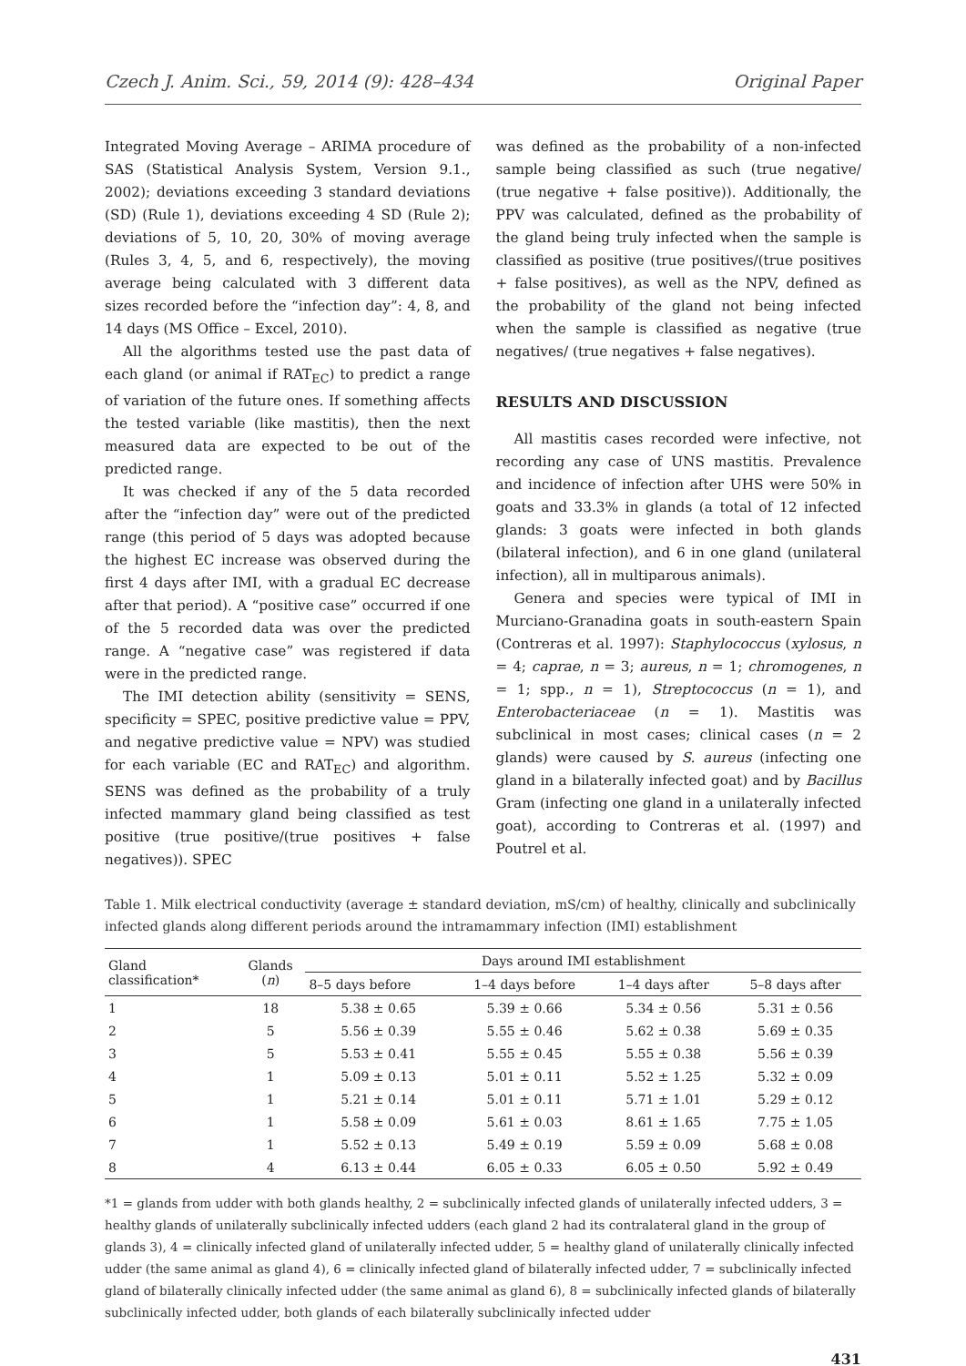Czech J. Anim. Sci., 59, 2014 (9): 428–434 Original Paper
Integrated Moving Average – ARIMA procedure of SAS (Statistical Analysis System, Version 9.1., 2002); deviations exceeding 3 standard deviations (SD) (Rule 1), deviations exceeding 4 SD (Rule 2); deviations of 5, 10, 20, 30% of moving average (Rules 3, 4, 5, and 6, respectively), the moving average being calculated with 3 different data sizes recorded before the “infection day”: 4, 8, and 14 days (MS Office – Excel, 2010).
All the algorithms tested use the past data of each gland (or animal if RAT<sub>EC</sub>) to predict a range of variation of the future ones. If something affects the tested variable (like mastitis), then the next measured data are expected to be out of the predicted range.
It was checked if any of the 5 data recorded after the “infection day” were out of the predicted range (this period of 5 days was adopted because the highest EC increase was observed during the first 4 days after IMI, with a gradual EC decrease after that period). A “positive case” occurred if one of the 5 recorded data was over the predicted range. A “negative case” was registered if data were in the predicted range.
The IMI detection ability (sensitivity = SENS, specificity = SPEC, positive predictive value = PPV, and negative predictive value = NPV) was studied for each variable (EC and RAT<sub>EC</sub>) and algorithm. SENS was defined as the probability of a truly infected mammary gland being classified as test positive (true positive/(true positives + false negatives)). SPEC
was defined as the probability of a non-infected sample being classified as such (true negative/ (true negative + false positive)). Additionally, the PPV was calculated, defined as the probability of the gland being truly infected when the sample is classified as positive (true positives/(true positives + false positives), as well as the NPV, defined as the probability of the gland not being infected when the sample is classified as negative (true negatives/ (true negatives + false negatives).
RESULTS AND DISCUSSION
All mastitis cases recorded were infective, not recording any case of UNS mastitis. Prevalence and incidence of infection after UHS were 50% in goats and 33.3% in glands (a total of 12 infected glands: 3 goats were infected in both glands (bilateral infection), and 6 in one gland (unilateral infection), all in multiparous animals).
Genera and species were typical of IMI in Murciano-Granadina goats in south-eastern Spain (Contreras et al. 1997): Staphylococcus (xylosus, n = 4; caprae, n = 3; aureus, n = 1; chromogenes, n = 1; spp., n = 1), Streptococcus (n = 1), and Enterobacteriaceae (n = 1). Mastitis was subclinical in most cases; clinical cases (n = 2 glands) were caused by S. aureus (infecting one gland in a bilaterally infected goat) and by Bacillus Gram (infecting one gland in a unilaterally infected goat), according to Contreras et al. (1997) and Poutrel et al.
Table 1. Milk electrical conductivity (average ± standard deviation, mS/cm) of healthy, clinically and subclinically infected glands along different periods around the intramammary infection (IMI) establishment
| Gland classification* | Glands ( n ) | Days around IMI establishment | | | |
| --- | --- | --- | --- | --- | --- |
| | | 8–5 days before | 1–4 days before | 1–4 days after | 5–8 days after |
| 1 | 18 | 5.38 ± 0.65 | 5.39 ± 0.66 | 5.34 ± 0.56 | 5.31 ± 0.56 |
| 2 | 5 | 5.56 ± 0.39 | 5.55 ± 0.46 | 5.62 ± 0.38 | 5.69 ± 0.35 |
| 3 | 5 | 5.53 ± 0.41 | 5.55 ± 0.45 | 5.55 ± 0.38 | 5.56 ± 0.39 |
| 4 | 1 | 5.09 ± 0.13 | 5.01 ± 0.11 | 5.52 ± 1.25 | 5.32 ± 0.09 |
| 5 | 1 | 5.21 ± 0.14 | 5.01 ± 0.11 | 5.71 ± 1.01 | 5.29 ± 0.12 |
| 6 | 1 | 5.58 ± 0.09 | 5.61 ± 0.03 | 8.61 ± 1.65 | 7.75 ± 1.05 |
| 7 | 1 | 5.52 ± 0.13 | 5.49 ± 0.19 | 5.59 ± 0.09 | 5.68 ± 0.08 |
| 8 | 4 | 6.13 ± 0.44 | 6.05 ± 0.33 | 6.05 ± 0.50 | 5.92 ± 0.49 |
*1 = glands from udder with both glands healthy, 2 = subclinically infected glands of unilaterally infected udders, 3 = healthy glands of unilaterally subclinically infected udders (each gland 2 had its contralateral gland in the group of glands 3), 4 = clinically infected gland of unilaterally infected udder, 5 = healthy gland of unilaterally clinically infected udder (the same animal as gland 4), 6 = clinically infected gland of bilaterally infected udder, 7 = subclinically infected gland of bilaterally clinically infected udder (the same animal as gland 6), 8 = subclinically infected glands of bilaterally subclinically infected udder, both glands of each bilaterally subclinically infected udder
431